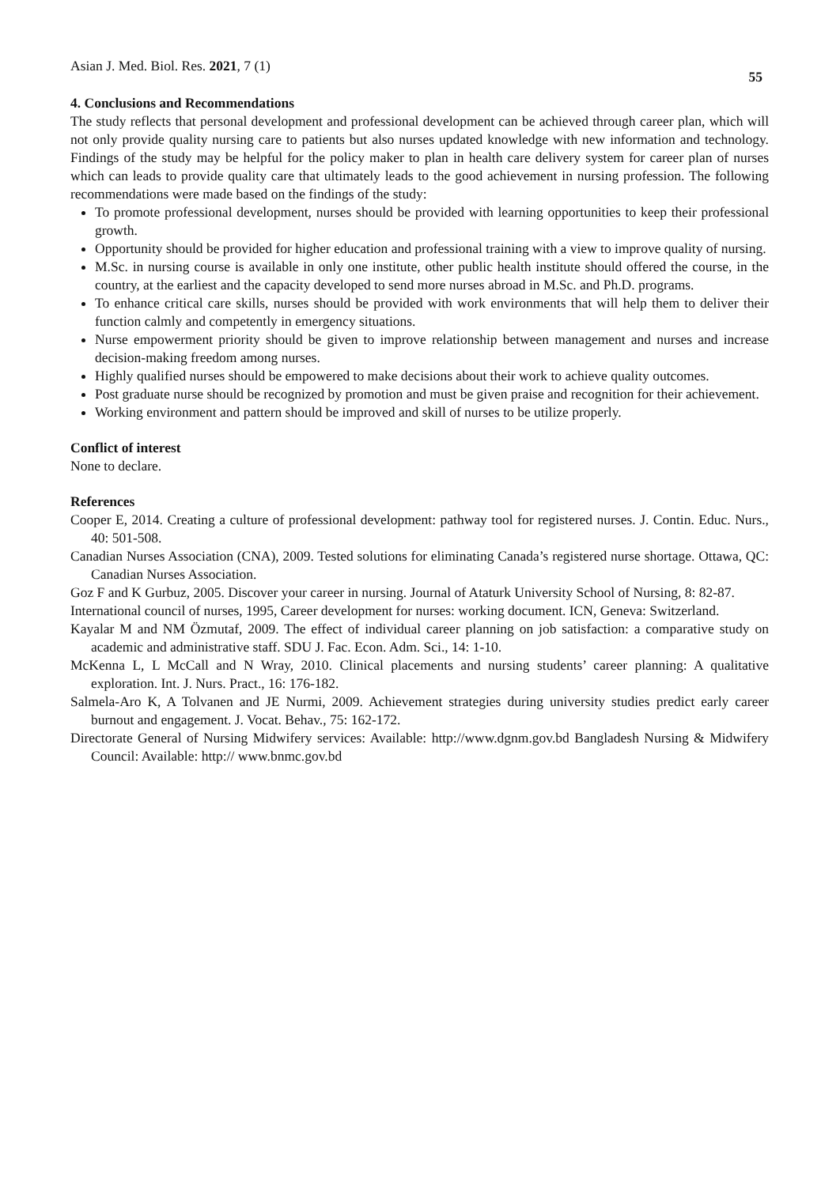Asian J. Med. Biol. Res. 2021, 7 (1) 55
4. Conclusions and Recommendations
The study reflects that personal development and professional development can be achieved through career plan, which will not only provide quality nursing care to patients but also nurses updated knowledge with new information and technology. Findings of the study may be helpful for the policy maker to plan in health care delivery system for career plan of nurses which can leads to provide quality care that ultimately leads to the good achievement in nursing profession. The following recommendations were made based on the findings of the study:
To promote professional development, nurses should be provided with learning opportunities to keep their professional growth.
Opportunity should be provided for higher education and professional training with a view to improve quality of nursing.
M.Sc. in nursing course is available in only one institute, other public health institute should offered the course, in the country, at the earliest and the capacity developed to send more nurses abroad in M.Sc. and Ph.D. programs.
To enhance critical care skills, nurses should be provided with work environments that will help them to deliver their function calmly and competently in emergency situations.
Nurse empowerment priority should be given to improve relationship between management and nurses and increase decision-making freedom among nurses.
Highly qualified nurses should be empowered to make decisions about their work to achieve quality outcomes.
Post graduate nurse should be recognized by promotion and must be given praise and recognition for their achievement.
Working environment and pattern should be improved and skill of nurses to be utilize properly.
Conflict of interest
None to declare.
References
Cooper E, 2014. Creating a culture of professional development: pathway tool for registered nurses. J. Contin. Educ. Nurs., 40: 501-508.
Canadian Nurses Association (CNA), 2009. Tested solutions for eliminating Canada’s registered nurse shortage. Ottawa, QC: Canadian Nurses Association.
Goz F and K Gurbuz, 2005. Discover your career in nursing. Journal of Ataturk University School of Nursing, 8: 82-87.
International council of nurses, 1995, Career development for nurses: working document. ICN, Geneva: Switzerland.
Kayalar M and NM Özmutaf, 2009. The effect of individual career planning on job satisfaction: a comparative study on academic and administrative staff. SDU J. Fac. Econ. Adm. Sci., 14: 1-10.
McKenna L, L McCall and N Wray, 2010. Clinical placements and nursing students’ career planning: A qualitative exploration. Int. J. Nurs. Pract., 16: 176-182.
Salmela-Aro K, A Tolvanen and JE Nurmi, 2009. Achievement strategies during university studies predict early career burnout and engagement. J. Vocat. Behav., 75: 162-172.
Directorate General of Nursing Midwifery services: Available: http://www.dgnm.gov.bd Bangladesh Nursing & Midwifery Council: Available: http:// www.bnmc.gov.bd